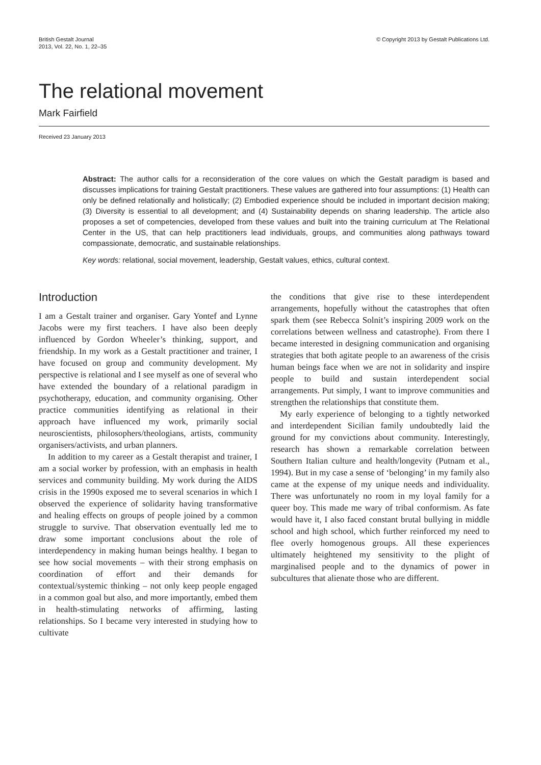British Gestalt Journal
2013, Vol. 22, No. 1, 22–35
© Copyright 2013 by Gestalt Publications Ltd.
The relational movement
Mark Fairfield
Received 23 January 2013
Abstract: The author calls for a reconsideration of the core values on which the Gestalt paradigm is based and discusses implications for training Gestalt practitioners. These values are gathered into four assumptions: (1) Health can only be defined relationally and holistically; (2) Embodied experience should be included in important decision making; (3) Diversity is essential to all development; and (4) Sustainability depends on sharing leadership. The article also proposes a set of competencies, developed from these values and built into the training curriculum at The Relational Center in the US, that can help practitioners lead individuals, groups, and communities along pathways toward compassionate, democratic, and sustainable relationships.
Key words: relational, social movement, leadership, Gestalt values, ethics, cultural context.
Introduction
I am a Gestalt trainer and organiser. Gary Yontef and Lynne Jacobs were my first teachers. I have also been deeply influenced by Gordon Wheeler’s thinking, support, and friendship. In my work as a Gestalt practitioner and trainer, I have focused on group and community development. My perspective is relational and I see myself as one of several who have extended the boundary of a relational paradigm in psychotherapy, education, and community organising. Other practice communities identifying as relational in their approach have influenced my work, primarily social neuroscientists, philosophers/theologians, artists, community organisers/activists, and urban planners.
In addition to my career as a Gestalt therapist and trainer, I am a social worker by profession, with an emphasis in health services and community building. My work during the AIDS crisis in the 1990s exposed me to several scenarios in which I observed the experience of solidarity having transformative and healing effects on groups of people joined by a common struggle to survive. That observation eventually led me to draw some important conclusions about the role of interdependency in making human beings healthy. I began to see how social movements – with their strong emphasis on coordination of effort and their demands for contextual/systemic thinking – not only keep people engaged in a common goal but also, and more importantly, embed them in health-stimulating networks of affirming, lasting relationships. So I became very interested in studying how to cultivate
the conditions that give rise to these interdependent arrangements, hopefully without the catastrophes that often spark them (see Rebecca Solnit’s inspiring 2009 work on the correlations between wellness and catastrophe). From there I became interested in designing communication and organising strategies that both agitate people to an awareness of the crisis human beings face when we are not in solidarity and inspire people to build and sustain interdependent social arrangements. Put simply, I want to improve communities and strengthen the relationships that constitute them.
My early experience of belonging to a tightly networked and interdependent Sicilian family undoubtedly laid the ground for my convictions about community. Interestingly, research has shown a remarkable correlation between Southern Italian culture and health/longevity (Putnam et al., 1994). But in my case a sense of ‘belonging’ in my family also came at the expense of my unique needs and individuality. There was unfortunately no room in my loyal family for a queer boy. This made me wary of tribal conformism. As fate would have it, I also faced constant brutal bullying in middle school and high school, which further reinforced my need to flee overly homogenous groups. All these experiences ultimately heightened my sensitivity to the plight of marginalised people and to the dynamics of power in subcultures that alienate those who are different.